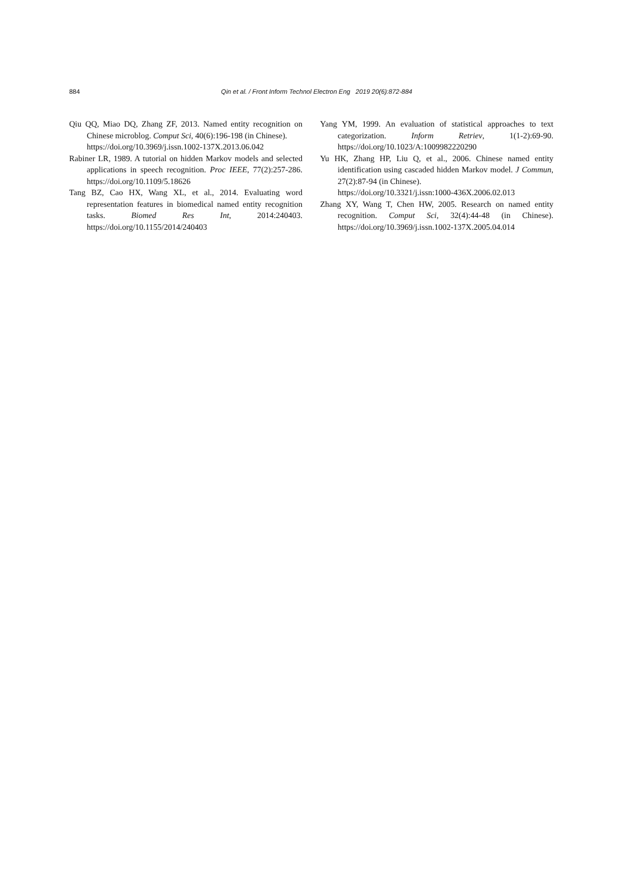884
Qin et al. / Front Inform Technol Electron Eng 2019 20(6):872-884
Qiu QQ, Miao DQ, Zhang ZF, 2013. Named entity recognition on Chinese microblog. Comput Sci, 40(6):196-198 (in Chinese).
https://doi.org/10.3969/j.issn.1002-137X.2013.06.042
Rabiner LR, 1989. A tutorial on hidden Markov models and selected applications in speech recognition. Proc IEEE, 77(2):257-286. https://doi.org/10.1109/5.18626
Tang BZ, Cao HX, Wang XL, et al., 2014. Evaluating word representation features in biomedical named entity recognition tasks. Biomed Res Int, 2014:240403. https://doi.org/10.1155/2014/240403
Yang YM, 1999. An evaluation of statistical approaches to text categorization. Inform Retriev, 1(1-2):69-90. https://doi.org/10.1023/A:1009982220290
Yu HK, Zhang HP, Liu Q, et al., 2006. Chinese named entity identification using cascaded hidden Markov model. J Commun, 27(2):87-94 (in Chinese).
https://doi.org/10.3321/j.issn:1000-436X.2006.02.013
Zhang XY, Wang T, Chen HW, 2005. Research on named entity recognition. Comput Sci, 32(4):44-48 (in Chinese). https://doi.org/10.3969/j.issn.1002-137X.2005.04.014